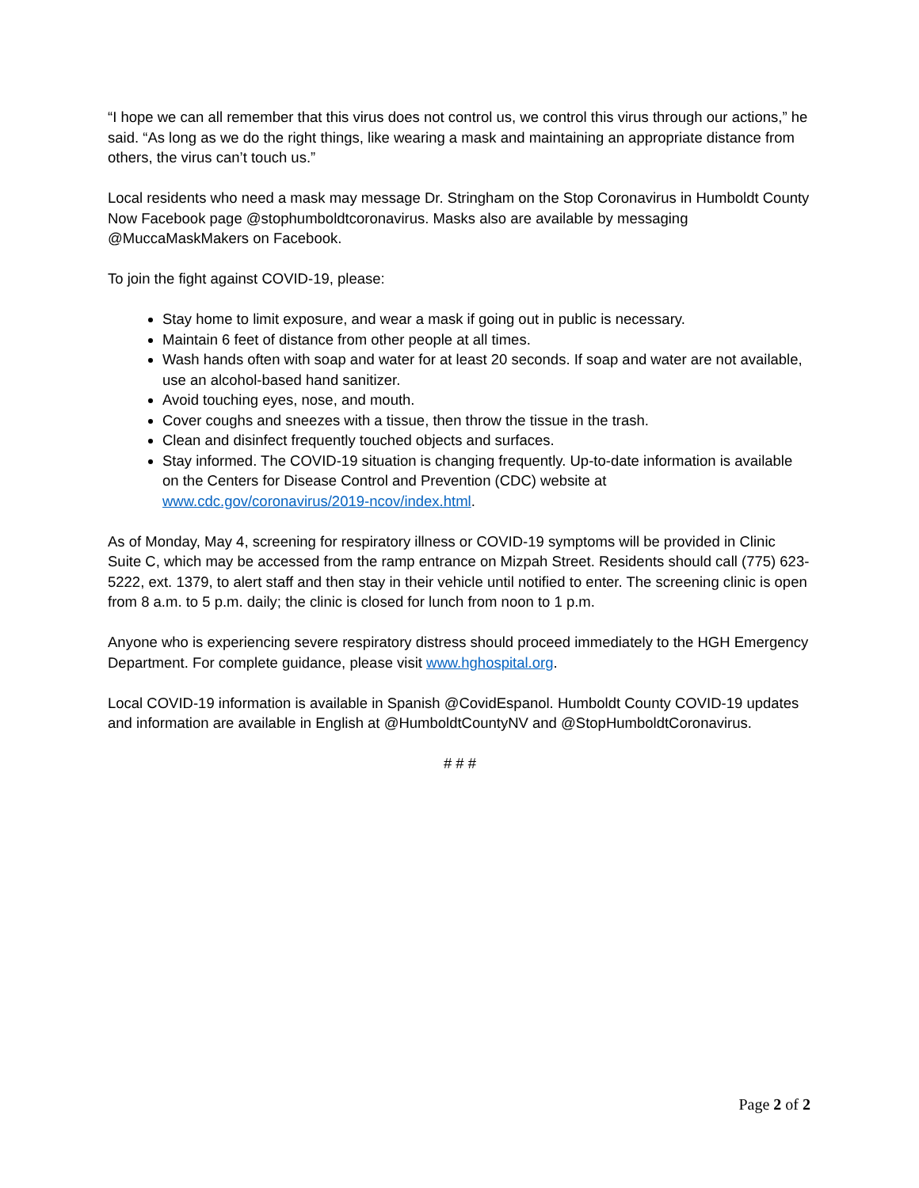“I hope we can all remember that this virus does not control us, we control this virus through our actions,” he said. “As long as we do the right things, like wearing a mask and maintaining an appropriate distance from others, the virus can’t touch us.”
Local residents who need a mask may message Dr. Stringham on the Stop Coronavirus in Humboldt County Now Facebook page @stophumboldtcoronavirus. Masks also are available by messaging @MuccaMaskMakers on Facebook.
To join the fight against COVID-19, please:
Stay home to limit exposure, and wear a mask if going out in public is necessary.
Maintain 6 feet of distance from other people at all times.
Wash hands often with soap and water for at least 20 seconds. If soap and water are not available, use an alcohol-based hand sanitizer.
Avoid touching eyes, nose, and mouth.
Cover coughs and sneezes with a tissue, then throw the tissue in the trash.
Clean and disinfect frequently touched objects and surfaces.
Stay informed. The COVID-19 situation is changing frequently. Up-to-date information is available on the Centers for Disease Control and Prevention (CDC) website at www.cdc.gov/coronavirus/2019-ncov/index.html.
As of Monday, May 4, screening for respiratory illness or COVID-19 symptoms will be provided in Clinic Suite C, which may be accessed from the ramp entrance on Mizpah Street. Residents should call (775) 623-5222, ext. 1379, to alert staff and then stay in their vehicle until notified to enter. The screening clinic is open from 8 a.m. to 5 p.m. daily; the clinic is closed for lunch from noon to 1 p.m.
Anyone who is experiencing severe respiratory distress should proceed immediately to the HGH Emergency Department. For complete guidance, please visit www.hghospital.org.
Local COVID-19 information is available in Spanish @CovidEspanol. Humboldt County COVID-19 updates and information are available in English at @HumboldtCountyNV and @StopHumboldtCoronavirus.
# # #
Page 2 of 2